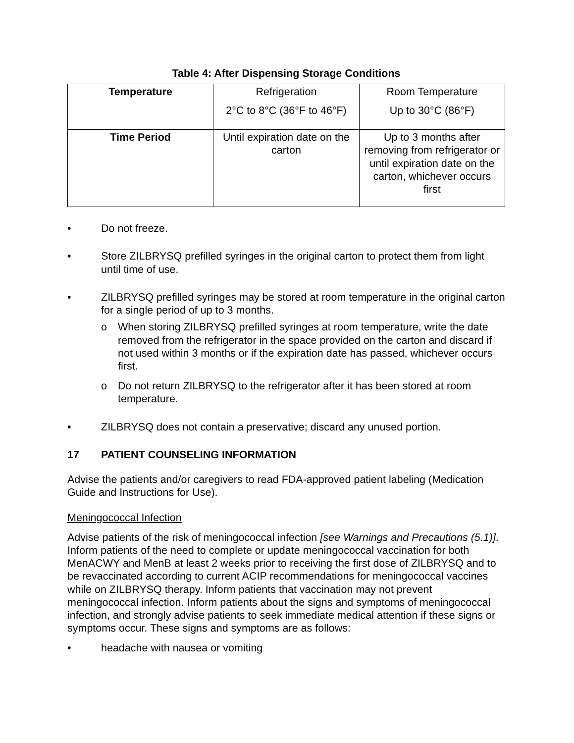Table 4: After Dispensing Storage Conditions
| Temperature | Refrigeration 2°C to 8°C (36°F to 46°F) | Room Temperature Up to 30°C (86°F) |
| Time Period | Until expiration date on the carton | Up to 3 months after removing from refrigerator or until expiration date on the carton, whichever occurs first |
• Do not freeze.
• Store ZILBRYSQ prefilled syringes in the original carton to protect them from light until time of use.
• ZILBRYSQ prefilled syringes may be stored at room temperature in the original carton for a single period of up to 3 months.
o When storing ZILBRYSQ prefilled syringes at room temperature, write the date removed from the refrigerator in the space provided on the carton and discard if not used within 3 months or if the expiration date has passed, whichever occurs first.
o Do not return ZILBRYSQ to the refrigerator after it has been stored at room temperature.
• ZILBRYSQ does not contain a preservative; discard any unused portion.
17 PATIENT COUNSELING INFORMATION
Advise the patients and/or caregivers to read FDA-approved patient labeling (Medication Guide and Instructions for Use).
Meningococcal Infection
Advise patients of the risk of meningococcal infection [see Warnings and Precautions (5.1)]. Inform patients of the need to complete or update meningococcal vaccination for both MenACWY and MenB at least 2 weeks prior to receiving the first dose of ZILBRYSQ and to be revaccinated according to current ACIP recommendations for meningococcal vaccines while on ZILBRYSQ therapy. Inform patients that vaccination may not prevent meningococcal infection. Inform patients about the signs and symptoms of meningococcal infection, and strongly advise patients to seek immediate medical attention if these signs or symptoms occur. These signs and symptoms are as follows:
• headache with nausea or vomiting